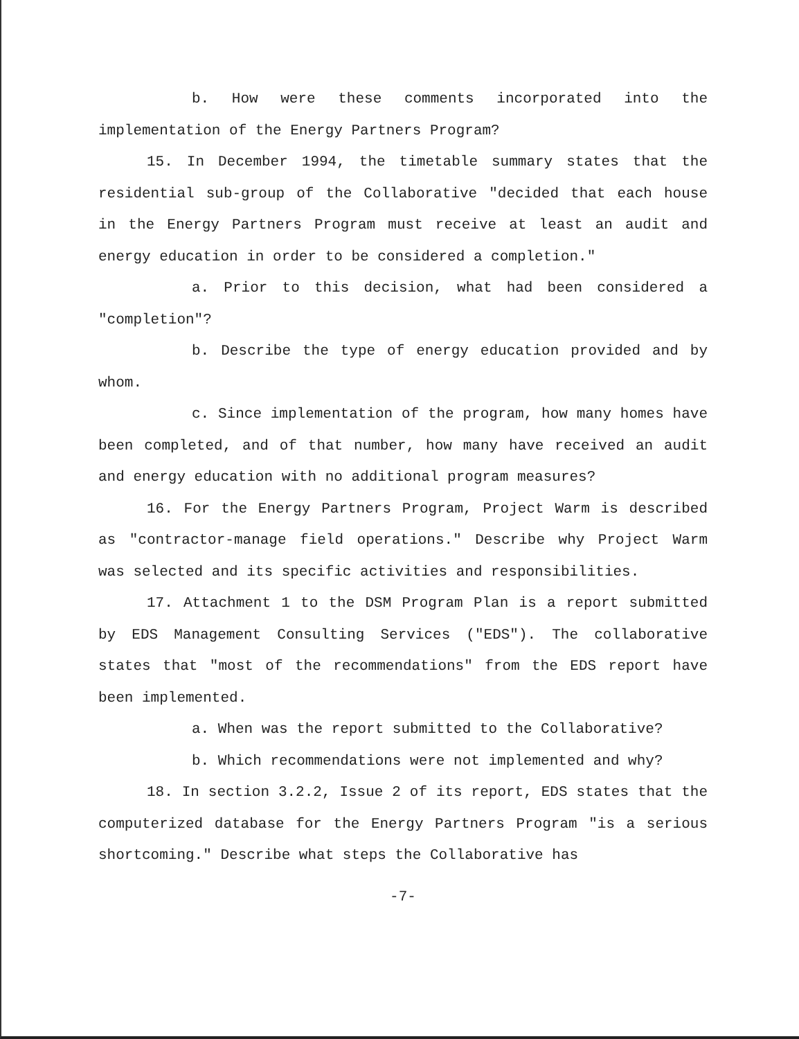b. How were these comments incorporated into the implementation of the Energy Partners Program?
15. In December 1994, the timetable summary states that the residential sub-group of the Collaborative "decided that each house in the Energy Partners Program must receive at least an audit and energy education in order to be considered a completion."
a. Prior to this decision, what had been considered a "completion"?
b. Describe the type of energy education provided and by whom.
c. Since implementation of the program, how many homes have been completed, and of that number, how many have received an audit and energy education with no additional program measures?
16. For the Energy Partners Program, Project Warm is described as "contractor-manage field operations." Describe why Project Warm was selected and its specific activities and responsibilities.
17. Attachment 1 to the DSM Program Plan is a report submitted by EDS Management Consulting Services ("EDS"). The collaborative states that "most of the recommendations" from the EDS report have been implemented.
a. When was the report submitted to the Collaborative?
b. Which recommendations were not implemented and why?
18. In section 3.2.2, Issue 2 of its report, EDS states that the computerized database for the Energy Partners Program "is a serious shortcoming." Describe what steps the Collaborative has
-7-